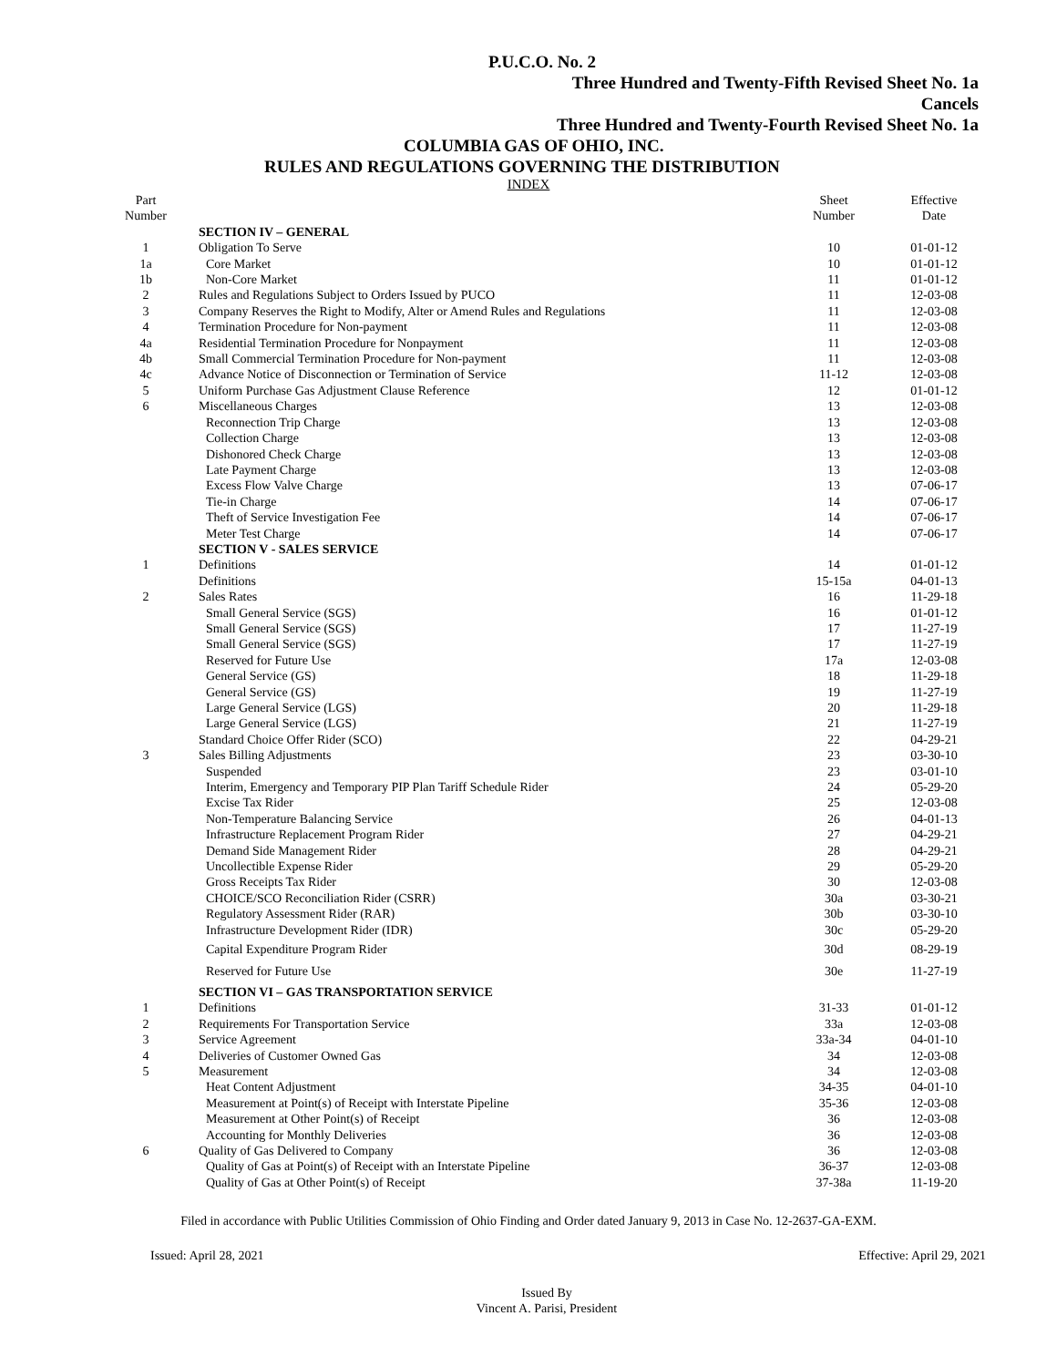P.U.C.O. No. 2
Three Hundred and Twenty-Fifth Revised Sheet No. 1a
Cancels
Three Hundred and Twenty-Fourth Revised Sheet No. 1a
COLUMBIA GAS OF OHIO, INC.
RULES AND REGULATIONS GOVERNING THE DISTRIBUTION
INDEX
| Part Number | | Sheet Number | Effective Date |
| --- | --- | --- | --- |
| | SECTION IV – GENERAL | | |
| 1 | Obligation To Serve | 10 | 01-01-12 |
| 1a | Core Market | 10 | 01-01-12 |
| 1b | Non-Core Market | 11 | 01-01-12 |
| 2 | Rules and Regulations Subject to Orders Issued by PUCO | 11 | 12-03-08 |
| 3 | Company Reserves the Right to Modify, Alter or Amend Rules and Regulations | 11 | 12-03-08 |
| 4 | Termination Procedure for Non-payment | 11 | 12-03-08 |
| 4a | Residential Termination Procedure for Nonpayment | 11 | 12-03-08 |
| 4b | Small Commercial Termination Procedure for Non-payment | 11 | 12-03-08 |
| 4c | Advance Notice of Disconnection or Termination of Service | 11-12 | 12-03-08 |
| 5 | Uniform Purchase Gas Adjustment Clause Reference | 12 | 01-01-12 |
| 6 | Miscellaneous Charges | 13 | 12-03-08 |
| | Reconnection Trip Charge | 13 | 12-03-08 |
| | Collection Charge | 13 | 12-03-08 |
| | Dishonored Check Charge | 13 | 12-03-08 |
| | Late Payment Charge | 13 | 12-03-08 |
| | Excess Flow Valve Charge | 13 | 07-06-17 |
| | Tie-in Charge | 14 | 07-06-17 |
| | Theft of Service Investigation Fee | 14 | 07-06-17 |
| | Meter Test Charge | 14 | 07-06-17 |
| | SECTION V - SALES SERVICE | | |
| 1 | Definitions | 14 | 01-01-12 |
| | Definitions | 15-15a | 04-01-13 |
| 2 | Sales Rates | 16 | 11-29-18 |
| | Small General Service (SGS) | 16 | 01-01-12 |
| | Small General Service (SGS) | 17 | 11-27-19 |
| | Small General Service (SGS) | 17 | 11-27-19 |
| | Reserved for Future Use | 17a | 12-03-08 |
| | General Service (GS) | 18 | 11-29-18 |
| | General Service (GS) | 19 | 11-27-19 |
| | Large General Service (LGS) | 20 | 11-29-18 |
| | Large General Service (LGS) | 21 | 11-27-19 |
| | Standard Choice Offer Rider (SCO) | 22 | 04-29-21 |
| 3 | Sales Billing Adjustments | 23 | 03-30-10 |
| | Suspended | 23 | 03-01-10 |
| | Interim, Emergency and Temporary PIP Plan Tariff Schedule Rider | 24 | 05-29-20 |
| | Excise Tax Rider | 25 | 12-03-08 |
| | Non-Temperature Balancing Service | 26 | 04-01-13 |
| | Infrastructure Replacement Program Rider | 27 | 04-29-21 |
| | Demand Side Management Rider | 28 | 04-29-21 |
| | Uncollectible Expense Rider | 29 | 05-29-20 |
| | Gross Receipts Tax Rider | 30 | 12-03-08 |
| | CHOICE/SCO Reconciliation Rider (CSRR) | 30a | 03-30-21 |
| | Regulatory Assessment Rider (RAR) | 30b | 03-30-10 |
| | Infrastructure Development Rider (IDR) | 30c | 05-29-20 |
| | Capital Expenditure Program Rider | 30d | 08-29-19 |
| | Reserved for Future Use | 30e | 11-27-19 |
| | SECTION VI – GAS TRANSPORTATION SERVICE | | |
| 1 | Definitions | 31-33 | 01-01-12 |
| 2 | Requirements For Transportation Service | 33a | 12-03-08 |
| 3 | Service Agreement | 33a-34 | 04-01-10 |
| 4 | Deliveries of Customer Owned Gas | 34 | 12-03-08 |
| 5 | Measurement | 34 | 12-03-08 |
| | Heat Content Adjustment | 34-35 | 04-01-10 |
| | Measurement at Point(s) of Receipt with Interstate Pipeline | 35-36 | 12-03-08 |
| | Measurement at Other Point(s) of Receipt | 36 | 12-03-08 |
| | Accounting for Monthly Deliveries | 36 | 12-03-08 |
| 6 | Quality of Gas Delivered to Company | 36 | 12-03-08 |
| | Quality of Gas at Point(s) of Receipt with an Interstate Pipeline | 36-37 | 12-03-08 |
| | Quality of Gas at Other Point(s) of Receipt | 37-38a | 11-19-20 |
Filed in accordance with Public Utilities Commission of Ohio Finding and Order dated January 9, 2013 in Case No. 12-2637-GA-EXM.
Issued: April 28, 2021 Effective: April 29, 2021
Issued By
Vincent A. Parisi, President